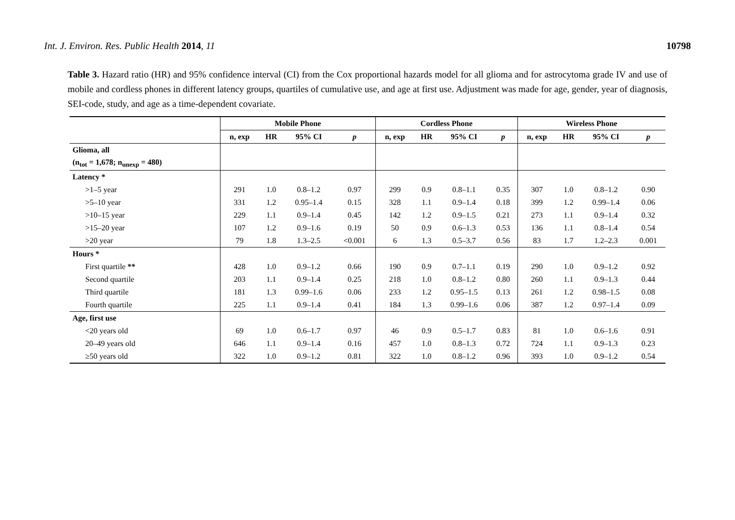Int. J. Environ. Res. Public Health 2014, 11 10798
Table 3. Hazard ratio (HR) and 95% confidence interval (CI) from the Cox proportional hazards model for all glioma and for astrocytoma grade IV and use of mobile and cordless phones in different latency groups, quartiles of cumulative use, and age at first use. Adjustment was made for age, gender, year of diagnosis, SEI-code, study, and age as a time-dependent covariate.
| | Mobile Phone | | | | Cordless Phone | | | | Wireless Phone | | | |
| --- | --- | --- | --- | --- | --- | --- | --- | --- | --- | --- | --- | --- |
| | n, exp | HR | 95% CI | p | n, exp | HR | 95% CI | p | n, exp | HR | 95% CI | p |
| Glioma, all | | | | | | | | | | | | |
| (n<sub>tot</sub> = 1,678; n<sub>unexp</sub> = 480) | | | | | | | | | | | | |
| Latency * | | | | | | | | | | | | |
| >1–5 year | 291 | 1.0 | 0.8–1.2 | 0.97 | 299 | 0.9 | 0.8–1.1 | 0.35 | 307 | 1.0 | 0.8–1.2 | 0.90 |
| >5–10 year | 331 | 1.2 | 0.95–1.4 | 0.15 | 328 | 1.1 | 0.9–1.4 | 0.18 | 399 | 1.2 | 0.99–1.4 | 0.06 |
| >10–15 year | 229 | 1.1 | 0.9–1.4 | 0.45 | 142 | 1.2 | 0.9–1.5 | 0.21 | 273 | 1.1 | 0.9–1.4 | 0.32 |
| >15–20 year | 107 | 1.2 | 0.9–1.6 | 0.19 | 50 | 0.9 | 0.6–1.3 | 0.53 | 136 | 1.1 | 0.8–1.4 | 0.54 |
| >20 year | 79 | 1.8 | 1.3–2.5 | <0.001 | 6 | 1.3 | 0.5–3.7 | 0.56 | 83 | 1.7 | 1.2–2.3 | 0.001 |
| Hours * | | | | | | | | | | | | |
| First quartile ** | 428 | 1.0 | 0.9–1.2 | 0.66 | 190 | 0.9 | 0.7–1.1 | 0.19 | 290 | 1.0 | 0.9–1.2 | 0.92 |
| Second quartile | 203 | 1.1 | 0.9–1.4 | 0.25 | 218 | 1.0 | 0.8–1.2 | 0.80 | 260 | 1.1 | 0.9–1.3 | 0.44 |
| Third quartile | 181 | 1.3 | 0.99–1.6 | 0.06 | 233 | 1.2 | 0.95–1.5 | 0.13 | 261 | 1.2 | 0.98–1.5 | 0.08 |
| Fourth quartile | 225 | 1.1 | 0.9–1.4 | 0.41 | 184 | 1.3 | 0.99–1.6 | 0.06 | 387 | 1.2 | 0.97–1.4 | 0.09 |
| Age, first use | | | | | | | | | | | | |
| <20 years old | 69 | 1.0 | 0.6–1.7 | 0.97 | 46 | 0.9 | 0.5–1.7 | 0.83 | 81 | 1.0 | 0.6–1.6 | 0.91 |
| 20–49 years old | 646 | 1.1 | 0.9–1.4 | 0.16 | 457 | 1.0 | 0.8–1.3 | 0.72 | 724 | 1.1 | 0.9–1.3 | 0.23 |
| ≥50 years old | 322 | 1.0 | 0.9–1.2 | 0.81 | 322 | 1.0 | 0.8–1.2 | 0.96 | 393 | 1.0 | 0.9–1.2 | 0.54 |